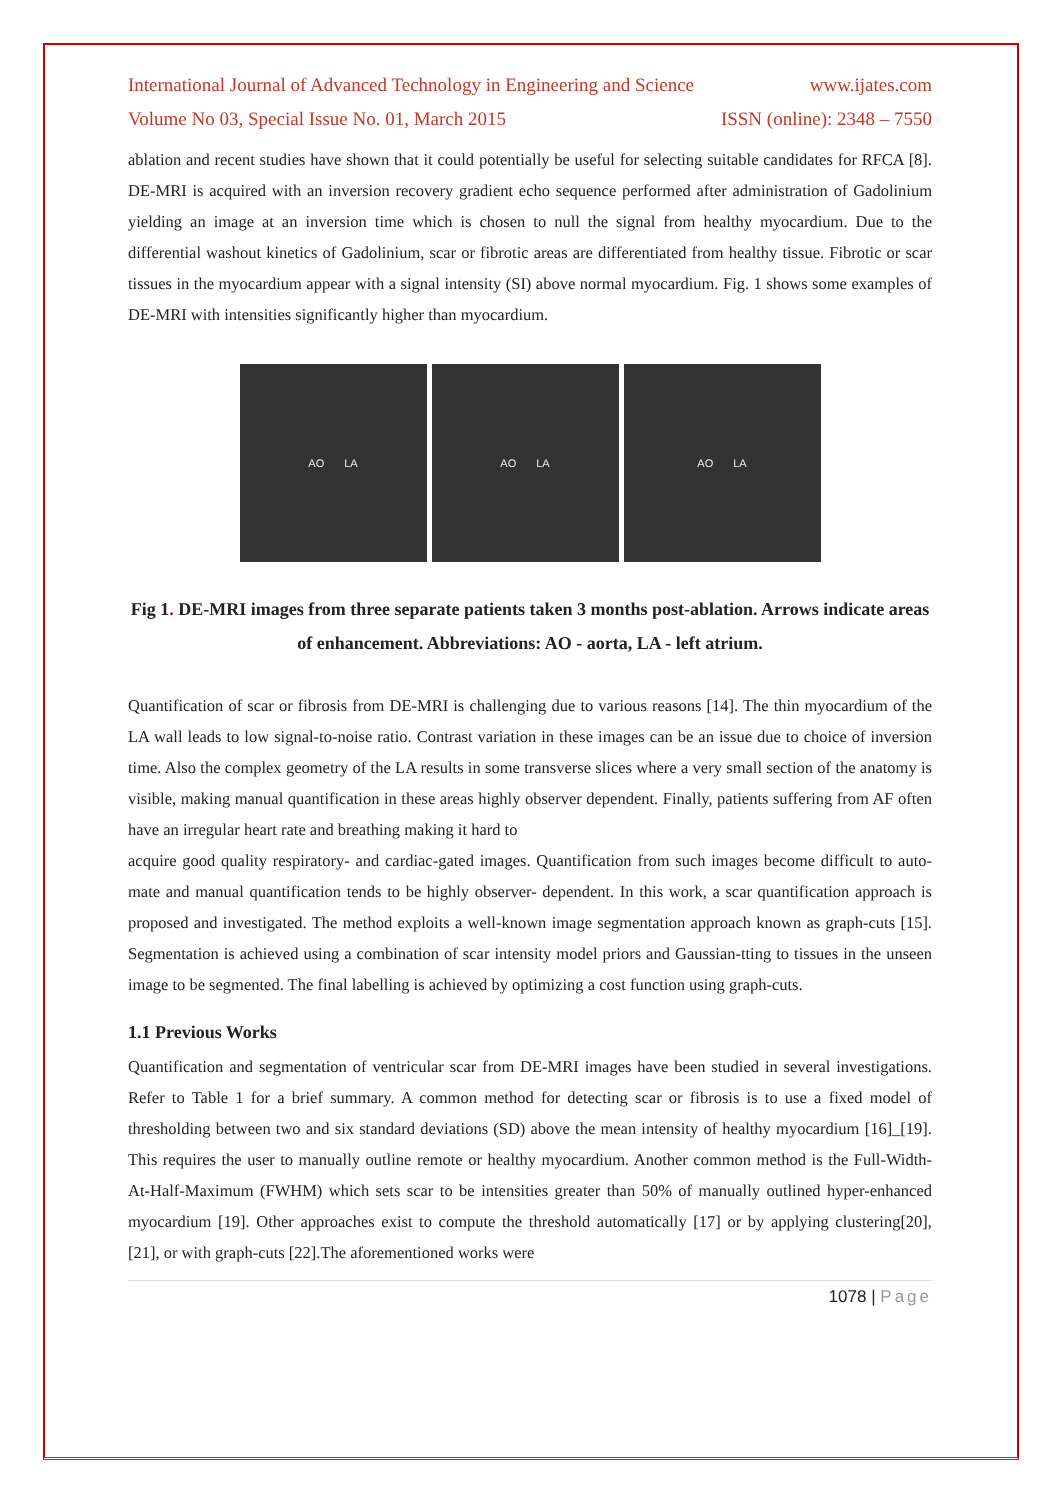International Journal of Advanced Technology in Engineering and Science www.ijates.com
Volume No 03, Special Issue No. 01, March 2015 ISSN (online): 2348 – 7550
ablation and recent studies have shown that it could potentially be useful for selecting suitable candidates for RFCA [8]. DE-MRI is acquired with an inversion recovery gradient echo sequence performed after administration of Gadolinium yielding an image at an inversion time which is chosen to null the signal from healthy myocardium. Due to the differential washout kinetics of Gadolinium, scar or fibrotic areas are differentiated from healthy tissue. Fibrotic or scar tissues in the myocardium appear with a signal intensity (SI) above normal myocardium. Fig. 1 shows some examples of DE-MRI with intensities significantly higher than myocardium.
AO LA AO LA AO LA
Fig 1. DE-MRI images from three separate patients taken 3 months post-ablation. Arrows indicate areas of enhancement. Abbreviations: AO - aorta, LA - left atrium.
Quantification of scar or fibrosis from DE-MRI is challenging due to various reasons [14]. The thin myocardium of the LA wall leads to low signal-to-noise ratio. Contrast variation in these images can be an issue due to choice of inversion time. Also the complex geometry of the LA results in some transverse slices where a very small section of the anatomy is visible, making manual quantification in these areas highly observer dependent. Finally, patients suffering from AF often have an irregular heart rate and breathing making it hard to
acquire good quality respiratory- and cardiac-gated images. Quantification from such images become difficult to auto-mate and manual quantification tends to be highly observer- dependent. In this work, a scar quantification approach is proposed and investigated. The method exploits a well-known image segmentation approach known as graph-cuts [15]. Segmentation is achieved using a combination of scar intensity model priors and Gaussian-tting to tissues in the unseen image to be segmented. The final labelling is achieved by optimizing a cost function using graph-cuts.
1.1 Previous Works
Quantification and segmentation of ventricular scar from DE-MRI images have been studied in several investigations. Refer to Table 1 for a brief summary. A common method for detecting scar or fibrosis is to use a fixed model of thresholding between two and six standard deviations (SD) above the mean intensity of healthy myocardium [16]_[19]. This requires the user to manually outline remote or healthy myocardium. Another common method is the Full-Width- At-Half-Maximum (FWHM) which sets scar to be intensities greater than 50% of manually outlined hyper-enhanced myocardium [19]. Other approaches exist to compute the threshold automatically [17] or by applying clustering[20], [21], or with graph-cuts [22].The aforementioned works were
1078 | Page